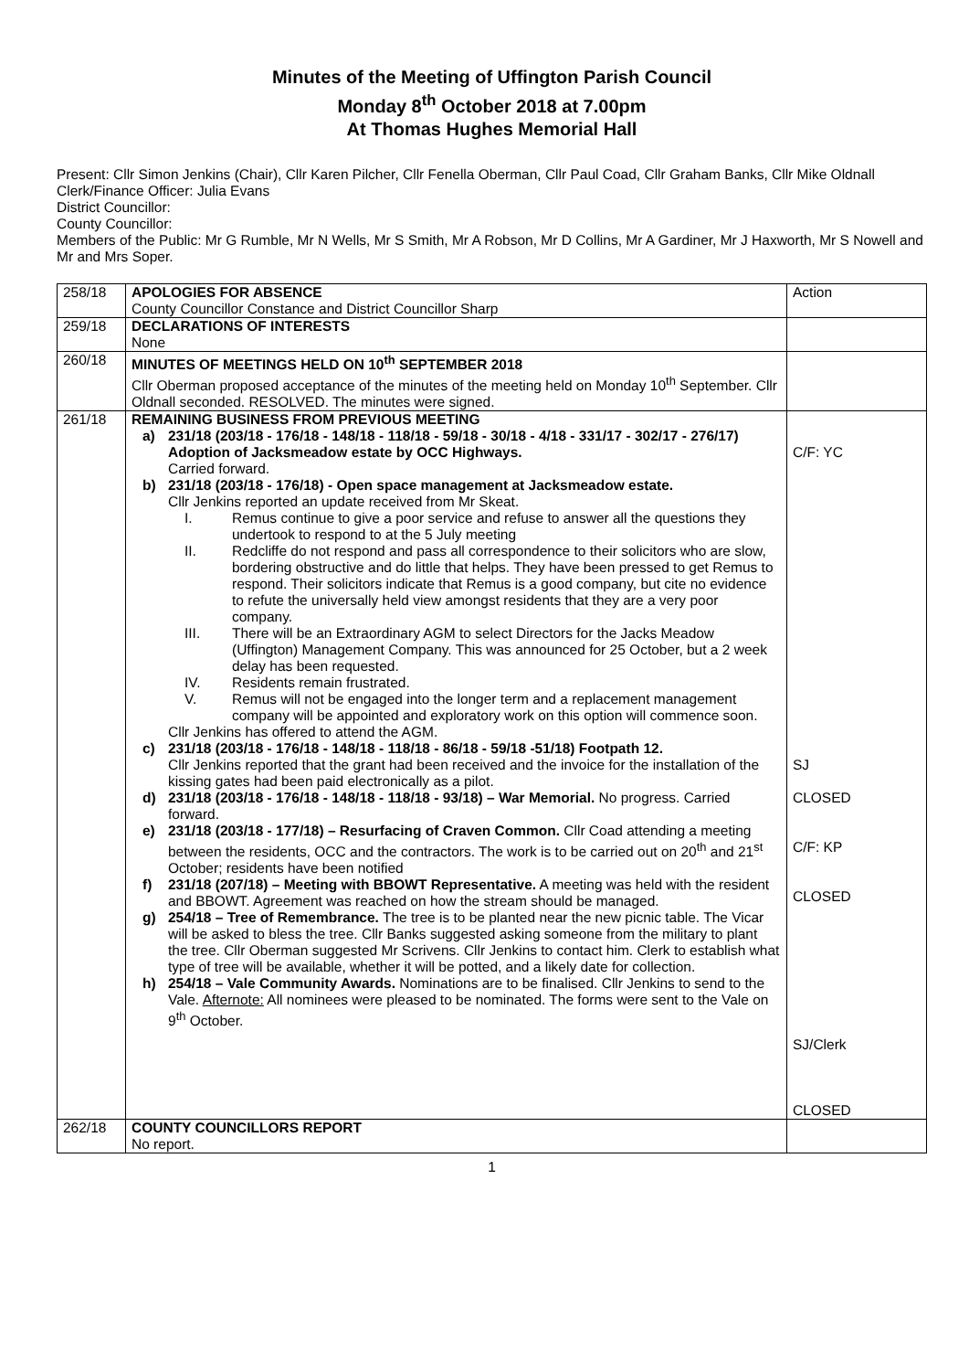Minutes of the Meeting of Uffington Parish Council
Monday 8<sup>th</sup> October 2018 at 7.00pm
At Thomas Hughes Memorial Hall
Present: Cllr Simon Jenkins (Chair), Cllr Karen Pilcher, Cllr Fenella Oberman, Cllr Paul Coad, Cllr Graham Banks, Cllr Mike Oldnall
Clerk/Finance Officer: Julia Evans
District Councillor:
County Councillor:
Members of the Public: Mr G Rumble, Mr N Wells, Mr S Smith, Mr A Robson, Mr D Collins, Mr A Gardiner, Mr J Haxworth, Mr S Nowell and Mr and Mrs Soper.
| 258/18 | APOLOGIES FOR ABSENCE County Councillor Constance and District Councillor Sharp | Action |
| 259/18 | DECLARATIONS OF INTERESTS None | |
| 260/18 | MINUTES OF MEETINGS HELD ON 10<sup>th</sup> SEPTEMBER 2018 Cllr Oberman proposed acceptance of the minutes of the meeting held on Monday 10<sup>th</sup> September. Cllr Oldnall seconded. RESOLVED. The minutes were signed. | |
| 261/18 | REMAINING BUSINESS FROM PREVIOUS MEETING a) 231/18 (203/18 - 176/18 - 148/18 - 118/18 - 59/18 - 30/18 - 4/18 - 331/17 - 302/17 - 276/17) Adoption of Jacksmeadow estate by OCC Highways. Carried forward. b) 231/18 (203/18 - 176/18) - Open space management at Jacksmeadow estate. Cllr Jenkins reported an update received from Mr Skeat. I. Remus continue to give a poor service and refuse to answer all the questions they undertook to respond to at the 5 July meeting II. Redcliffe do not respond and pass all correspondence to their solicitors who are slow, bordering obstructive and do little that helps. They have been pressed to get Remus to respond. Their solicitors indicate that Remus is a good company, but cite no evidence to refute the universally held view amongst residents that they are a very poor company. III. There will be an Extraordinary AGM to select Directors for the Jacks Meadow (Uffington) Management Company. This was announced for 25 October, but a 2 week delay has been requested. IV. Residents remain frustrated. V. Remus will not be engaged into the longer term and a replacement management company will be appointed and exploratory work on this option will commence soon. Cllr Jenkins has offered to attend the AGM. c) 231/18 (203/18 - 176/18 - 148/18 - 118/18 - 86/18 - 59/18 -51/18) Footpath 12. Cllr Jenkins reported that the grant had been received and the invoice for the installation of the kissing gates had been paid electronically as a pilot. d) 231/18 (203/18 - 176/18 - 148/18 - 118/18 - 93/18) – War Memorial. No progress. Carried forward. e) 231/18 (203/18 - 177/18) – Resurfacing of Craven Common. Cllr Coad attending a meeting between the residents, OCC and the contractors. The work is to be carried out on 20<sup>th</sup> and 21<sup>st</sup> October; residents have been notified f) 231/18 (207/18) – Meeting with BBOWT Representative. A meeting was held with the resident and BBOWT. Agreement was reached on how the stream should be managed. g) 254/18 – Tree of Remembrance. The tree is to be planted near the new picnic table. The Vicar will be asked to bless the tree. Cllr Banks suggested asking someone from the military to plant the tree. Cllr Oberman suggested Mr Scrivens. Cllr Jenkins to contact him. Clerk to establish what type of tree will be available, whether it will be potted, and a likely date for collection. h) 254/18 – Vale Community Awards. Nominations are to be finalised. Cllr Jenkins to send to the Vale. Afternote: All nominees were pleased to be nominated. The forms were sent to the Vale on 9<sup>th</sup> October. | C/F: YC SJ CLOSED C/F: KP CLOSED SJ/Clerk CLOSED |
| 262/18 | COUNTY COUNCILLORS REPORT No report. | |
1